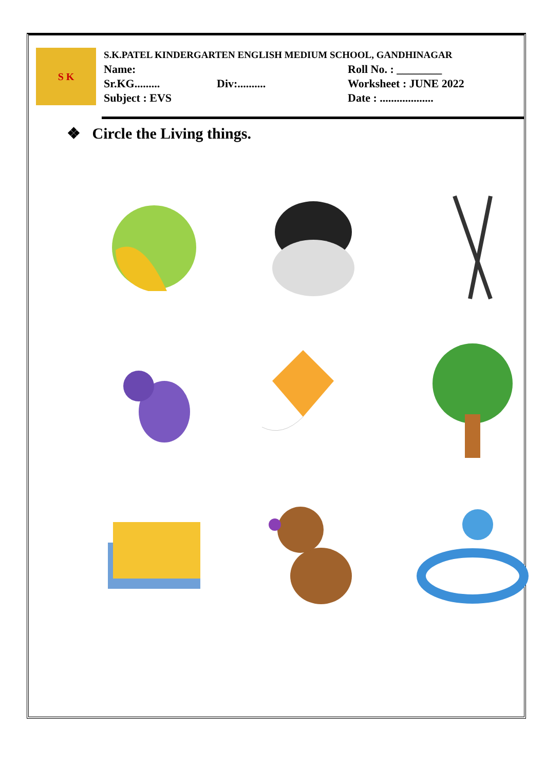S K
S.K.PATEL KINDERGARTEN ENGLISH MEDIUM SCHOOL, GANDHINAGAR
Name: Roll No. : ________
Sr.KG......... Div:.......... Worksheet : JUNE 2022
Subject : EVS Date : ...................
❖ Circle the Living things.